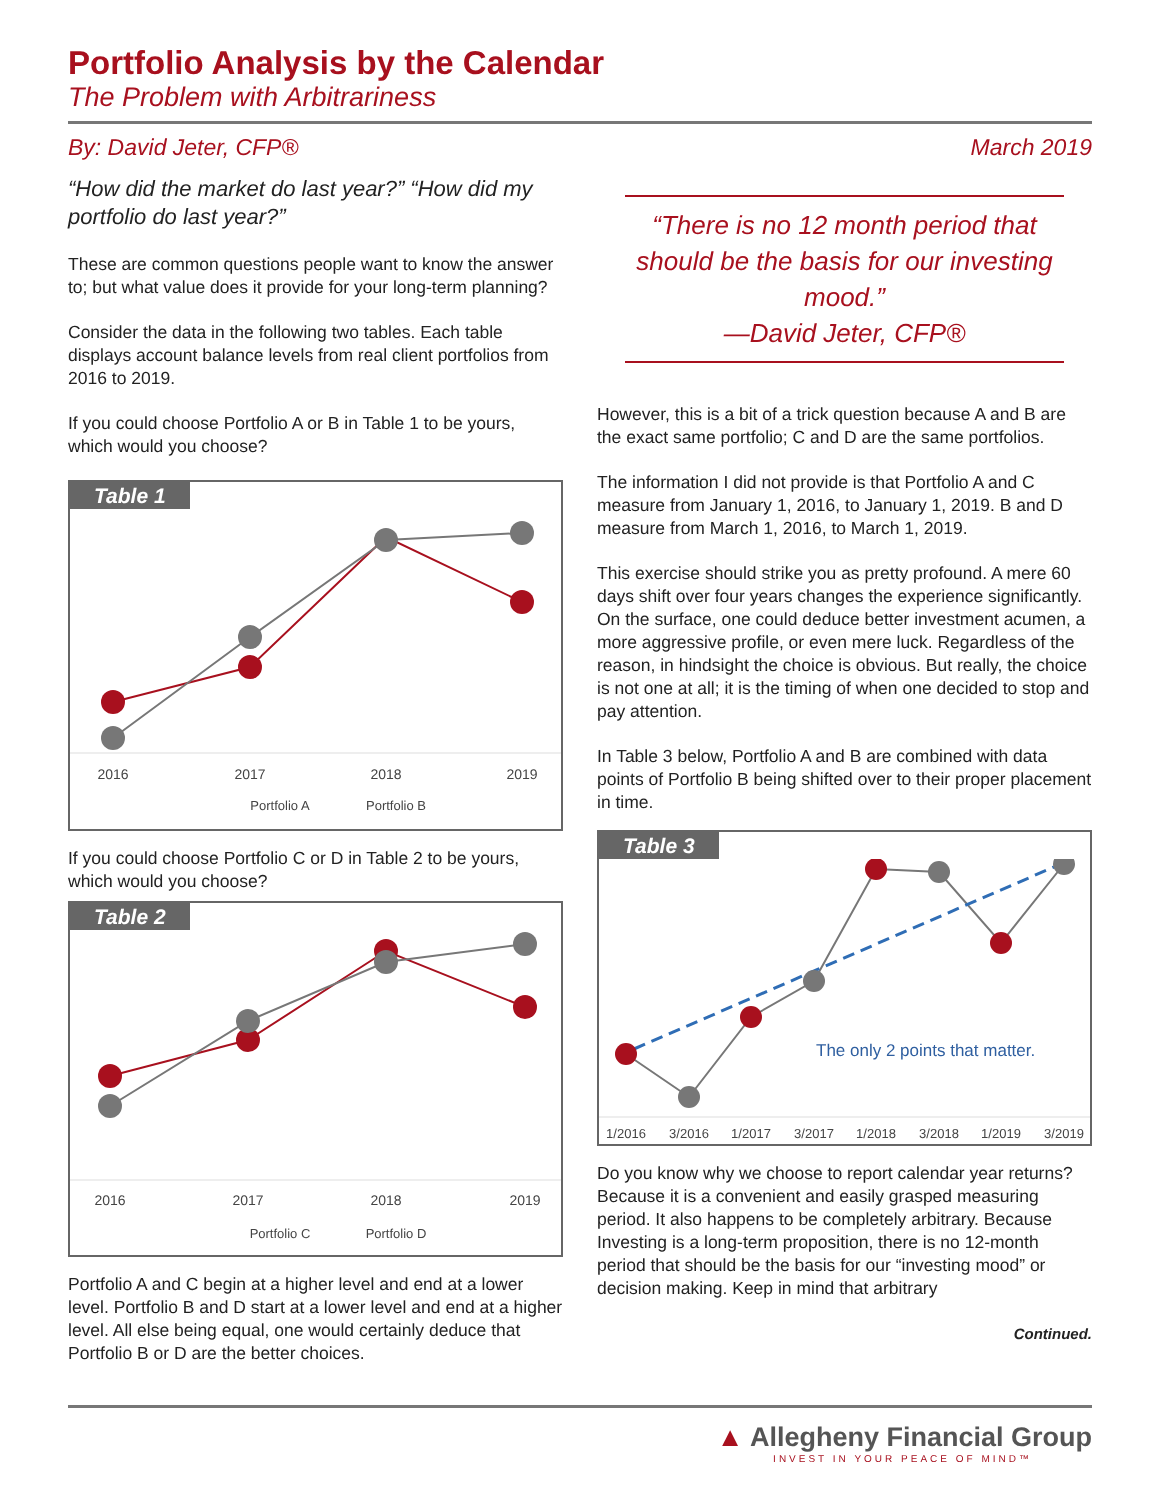Portfolio Analysis by the Calendar
The Problem with Arbitrariness
By: David Jeter, CFP® March 2019
“How did the market do last year?” “How did my portfolio do last year?”
These are common questions people want to know the answer to; but what value does it provide for your long-term planning?
Consider the data in the following two tables. Each table displays account balance levels from real client portfolios from 2016 to 2019.
If you could choose Portfolio A or B in Table 1 to be yours, which would you choose?
Table 1
2016
2017
2018
2019
Portfolio A
Portfolio B
If you could choose Portfolio C or D in Table 2 to be yours, which would you choose?
Table 2
2016
2017
2018
2019
Portfolio C
Portfolio D
Portfolio A and C begin at a higher level and end at a lower level. Portfolio B and D start at a lower level and end at a higher level. All else being equal, one would certainly deduce that Portfolio B or D are the better choices.
“There is no 12 month period that should be the basis for our investing mood.”
—David Jeter, CFP®
However, this is a bit of a trick question because A and B are the exact same portfolio; C and D are the same portfolios.
The information I did not provide is that Portfolio A and C measure from January 1, 2016, to January 1, 2019. B and D measure from March 1, 2016, to March 1, 2019.
This exercise should strike you as pretty profound. A mere 60 days shift over four years changes the experience significantly. On the surface, one could deduce better investment acumen, a more aggressive profile, or even mere luck. Regardless of the reason, in hindsight the choice is obvious. But really, the choice is not one at all; it is the timing of when one decided to stop and pay attention.
In Table 3 below, Portfolio A and B are combined with data points of Portfolio B being shifted over to their proper placement in time.
Table 3
The only 2 points that matter.
1/2016
3/2016
1/2017
3/2017
1/2018
3/2018
1/2019
3/2019
Do you know why we choose to report calendar year returns? Because it is a convenient and easily grasped measuring period. It also happens to be completely arbitrary. Because Investing is a long-term proposition, there is no 12-month period that should be the basis for our “investing mood” or decision making. Keep in mind that arbitrary
Continued.
▲ Allegheny Financial Group
INVEST IN YOUR PEACE OF MIND™